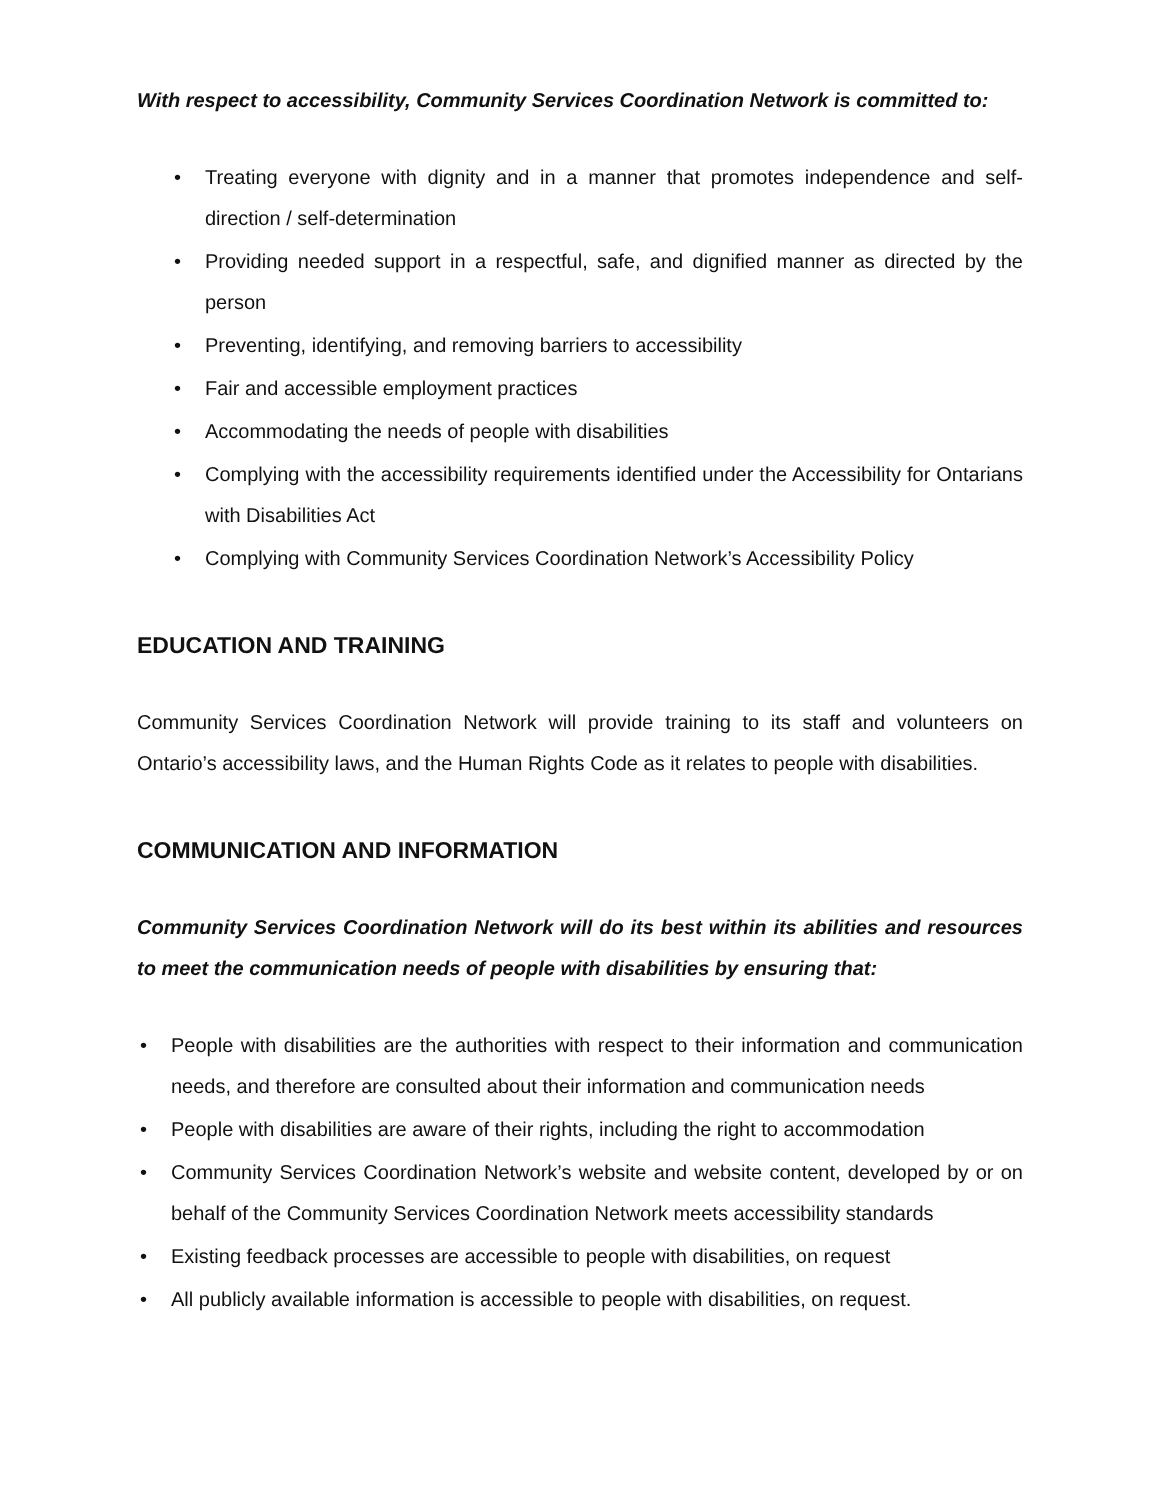With respect to accessibility, Community Services Coordination Network is committed to:
• Treating everyone with dignity and in a manner that promotes independence and self-direction / self-determination
• Providing needed support in a respectful, safe, and dignified manner as directed by the person
• Preventing, identifying, and removing barriers to accessibility
• Fair and accessible employment practices
• Accommodating the needs of people with disabilities
• Complying with the accessibility requirements identified under the Accessibility for Ontarians with Disabilities Act
• Complying with Community Services Coordination Network’s Accessibility Policy
EDUCATION AND TRAINING
Community Services Coordination Network will provide training to its staff and volunteers on Ontario’s accessibility laws, and the Human Rights Code as it relates to people with disabilities.
COMMUNICATION AND INFORMATION
Community Services Coordination Network will do its best within its abilities and resources to meet the communication needs of people with disabilities by ensuring that:
• People with disabilities are the authorities with respect to their information and communication needs, and therefore are consulted about their information and communication needs
• People with disabilities are aware of their rights, including the right to accommodation
• Community Services Coordination Network’s website and website content, developed by or on behalf of the Community Services Coordination Network meets accessibility standards
• Existing feedback processes are accessible to people with disabilities, on request
• All publicly available information is accessible to people with disabilities, on request.